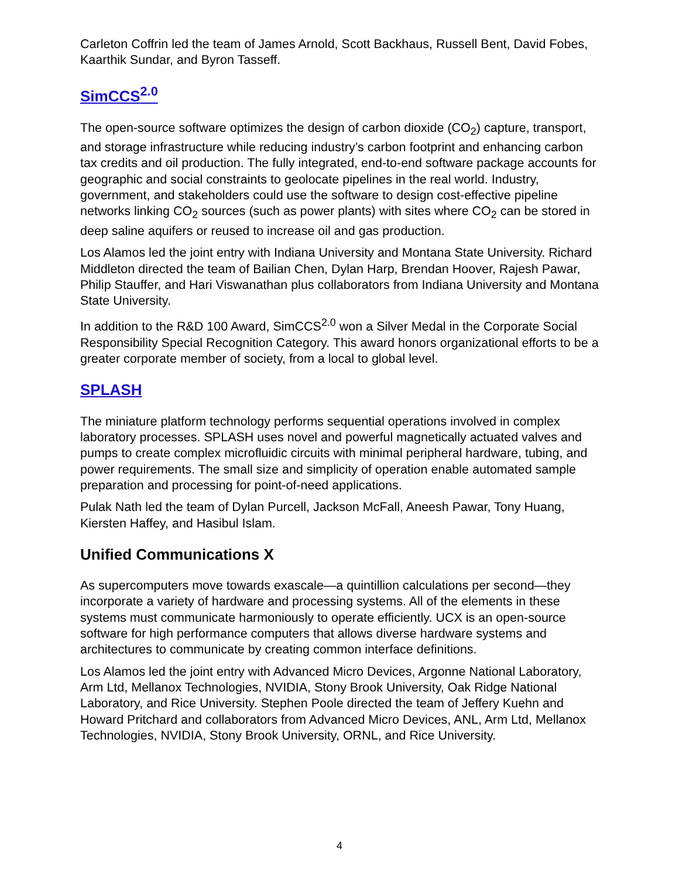Carleton Coffrin led the team of James Arnold, Scott Backhaus, Russell Bent, David Fobes, Kaarthik Sundar, and Byron Tasseff.
SimCCS<sup>2.0</sup>
The open-source software optimizes the design of carbon dioxide (CO<sub>2</sub>) capture, transport, and storage infrastructure while reducing industry’s carbon footprint and enhancing carbon tax credits and oil production. The fully integrated, end-to-end software package accounts for geographic and social constraints to geolocate pipelines in the real world. Industry, government, and stakeholders could use the software to design cost-effective pipeline networks linking CO<sub>2</sub> sources (such as power plants) with sites where CO<sub>2</sub> can be stored in deep saline aquifers or reused to increase oil and gas production.
Los Alamos led the joint entry with Indiana University and Montana State University. Richard Middleton directed the team of Bailian Chen, Dylan Harp, Brendan Hoover, Rajesh Pawar, Philip Stauffer, and Hari Viswanathan plus collaborators from Indiana University and Montana State University.
In addition to the R&D 100 Award, SimCCS<sup>2.0</sup> won a Silver Medal in the Corporate Social Responsibility Special Recognition Category. This award honors organizational efforts to be a greater corporate member of society, from a local to global level.
SPLASH
The miniature platform technology performs sequential operations involved in complex laboratory processes. SPLASH uses novel and powerful magnetically actuated valves and pumps to create complex microfluidic circuits with minimal peripheral hardware, tubing, and power requirements. The small size and simplicity of operation enable automated sample preparation and processing for point-of-need applications.
Pulak Nath led the team of Dylan Purcell, Jackson McFall, Aneesh Pawar, Tony Huang, Kiersten Haffey, and Hasibul Islam.
Unified Communications X
As supercomputers move towards exascale—a quintillion calculations per second—they incorporate a variety of hardware and processing systems. All of the elements in these systems must communicate harmoniously to operate efficiently. UCX is an open-source software for high performance computers that allows diverse hardware systems and architectures to communicate by creating common interface definitions.
Los Alamos led the joint entry with Advanced Micro Devices, Argonne National Laboratory, Arm Ltd, Mellanox Technologies, NVIDIA, Stony Brook University, Oak Ridge National Laboratory, and Rice University. Stephen Poole directed the team of Jeffery Kuehn and Howard Pritchard and collaborators from Advanced Micro Devices, ANL, Arm Ltd, Mellanox Technologies, NVIDIA, Stony Brook University, ORNL, and Rice University.
4